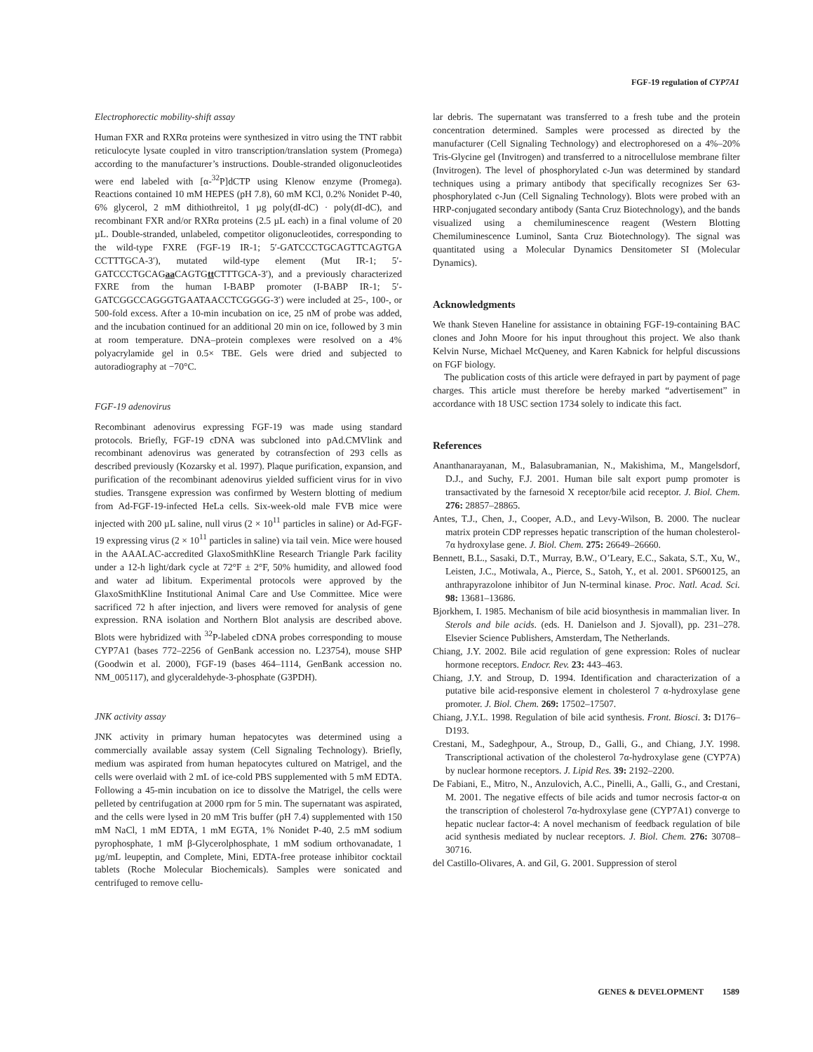FGF-19 regulation of CYP7A1
Electrophorectic mobility-shift assay
Human FXR and RXRα proteins were synthesized in vitro using the TNT rabbit reticulocyte lysate coupled in vitro transcription/translation system (Promega) according to the manufacturer’s instructions. Double-stranded oligonucleotides were end labeled with [α-<sup>32</sup>P]dCTP using Klenow enzyme (Promega). Reactions contained 10 mM HEPES (pH 7.8), 60 mM KCl, 0.2% Nonidet P-40, 6% glycerol, 2 mM dithiothreitol, 1 µg poly(dI-dC) · poly(dI-dC), and recombinant FXR and/or RXRα proteins (2.5 µL each) in a final volume of 20 µL. Double-stranded, unlabeled, competitor oligonucleotides, corresponding to the wild-type FXRE (FGF-19 IR-1; 5′-GATCCCTGCAGTTCAGTGA CCTTTGCA-3′), mutated wild-type element (Mut IR-1; 5′-GATCCCTGCAGaa CAGTGtt CTTTGCA-3′), and a previously characterized FXRE from the human I-BABP promoter (I-BABP IR-1; 5′-GATCGGCCAGGGTGAATAACCTCGGGG-3′) were included at 25-, 100-, or 500-fold excess. After a 10-min incubation on ice, 25 nM of probe was added, and the incubation continued for an additional 20 min on ice, followed by 3 min at room temperature. DNA–protein complexes were resolved on a 4% polyacrylamide gel in 0.5× TBE. Gels were dried and subjected to autoradiography at −70°C.
FGF-19 adenovirus
Recombinant adenovirus expressing FGF-19 was made using standard protocols. Briefly, FGF-19 cDNA was subcloned into pAd.CMVlink and recombinant adenovirus was generated by cotransfection of 293 cells as described previously (Kozarsky et al. 1997). Plaque purification, expansion, and purification of the recombinant adenovirus yielded sufficient virus for in vivo studies. Transgene expression was confirmed by Western blotting of medium from Ad-FGF-19-infected HeLa cells. Six-week-old male FVB mice were injected with 200 µL saline, null virus (2 × 10<sup>11</sup> particles in saline) or Ad-FGF-19 expressing virus (2 × 10<sup>11</sup> particles in saline) via tail vein. Mice were housed in the AAALAC-accredited GlaxoSmithKline Research Triangle Park facility under a 12-h light/dark cycle at 72°F ± 2°F, 50% humidity, and allowed food and water ad libitum. Experimental protocols were approved by the GlaxoSmithKline Institutional Animal Care and Use Committee. Mice were sacrificed 72 h after injection, and livers were removed for analysis of gene expression. RNA isolation and Northern Blot analysis are described above. Blots were hybridized with <sup>32</sup>P-labeled cDNA probes corresponding to mouse CYP7A1 (bases 772–2256 of GenBank accession no. L23754), mouse SHP (Goodwin et al. 2000), FGF-19 (bases 464–1114, GenBank accession no. NM_005117), and glyceraldehyde-3-phosphate (G3PDH).
JNK activity assay
JNK activity in primary human hepatocytes was determined using a commercially available assay system (Cell Signaling Technology). Briefly, medium was aspirated from human hepatocytes cultured on Matrigel, and the cells were overlaid with 2 mL of ice-cold PBS supplemented with 5 mM EDTA. Following a 45-min incubation on ice to dissolve the Matrigel, the cells were pelleted by centrifugation at 2000 rpm for 5 min. The supernatant was aspirated, and the cells were lysed in 20 mM Tris buffer (pH 7.4) supplemented with 150 mM NaCl, 1 mM EDTA, 1 mM EGTA, 1% Nonidet P-40, 2.5 mM sodium pyrophosphate, 1 mM β-Glycerolphosphate, 1 mM sodium orthovanadate, 1 µg/mL leupeptin, and Complete, Mini, EDTA-free protease inhibitor cocktail tablets (Roche Molecular Biochemicals). Samples were sonicated and centrifuged to remove cellu-
lar debris. The supernatant was transferred to a fresh tube and the protein concentration determined. Samples were processed as directed by the manufacturer (Cell Signaling Technology) and electrophoresed on a 4%–20% Tris-Glycine gel (Invitrogen) and transferred to a nitrocellulose membrane filter (Invitrogen). The level of phosphorylated c-Jun was determined by standard techniques using a primary antibody that specifically recognizes Ser 63-phosphorylated c-Jun (Cell Signaling Technology). Blots were probed with an HRP-conjugated secondary antibody (Santa Cruz Biotechnology), and the bands visualized using a chemiluminescence reagent (Western Blotting Chemiluminescence Luminol, Santa Cruz Biotechnology). The signal was quantitated using a Molecular Dynamics Densitometer SI (Molecular Dynamics).
Acknowledgments
We thank Steven Haneline for assistance in obtaining FGF-19-containing BAC clones and John Moore for his input throughout this project. We also thank Kelvin Nurse, Michael McQueney, and Karen Kabnick for helpful discussions on FGF biology.
The publication costs of this article were defrayed in part by payment of page charges. This article must therefore be hereby marked “advertisement” in accordance with 18 USC section 1734 solely to indicate this fact.
References
Ananthanarayanan, M., Balasubramanian, N., Makishima, M., Mangelsdorf, D.J., and Suchy, F.J. 2001. Human bile salt export pump promoter is transactivated by the farnesoid X receptor/bile acid receptor. J. Biol. Chem. 276: 28857–28865.
Antes, T.J., Chen, J., Cooper, A.D., and Levy-Wilson, B. 2000. The nuclear matrix protein CDP represses hepatic transcription of the human cholesterol-7α hydroxylase gene. J. Biol. Chem. 275: 26649–26660.
Bennett, B.L., Sasaki, D.T., Murray, B.W., O’Leary, E.C., Sakata, S.T., Xu, W., Leisten, J.C., Motiwala, A., Pierce, S., Satoh, Y., et al. 2001. SP600125, an anthrapyrazolone inhibitor of Jun N-terminal kinase. Proc. Natl. Acad. Sci. 98: 13681–13686.
Bjorkhem, I. 1985. Mechanism of bile acid biosynthesis in mammalian liver. In Sterols and bile acids. (eds. H. Danielson and J. Sjovall), pp. 231–278. Elsevier Science Publishers, Amsterdam, The Netherlands.
Chiang, J.Y. 2002. Bile acid regulation of gene expression: Roles of nuclear hormone receptors. Endocr. Rev. 23: 443–463.
Chiang, J.Y. and Stroup, D. 1994. Identification and characterization of a putative bile acid-responsive element in cholesterol 7 α-hydroxylase gene promoter. J. Biol. Chem. 269: 17502–17507.
Chiang, J.Y.L. 1998. Regulation of bile acid synthesis. Front. Biosci. 3: D176–D193.
Crestani, M., Sadeghpour, A., Stroup, D., Galli, G., and Chiang, J.Y. 1998. Transcriptional activation of the cholesterol 7α-hydroxylase gene (CYP7A) by nuclear hormone receptors. J. Lipid Res. 39: 2192–2200.
De Fabiani, E., Mitro, N., Anzulovich, A.C., Pinelli, A., Galli, G., and Crestani, M. 2001. The negative effects of bile acids and tumor necrosis factor-α on the transcription of cholesterol 7α-hydroxylase gene (CYP7A1) converge to hepatic nuclear factor-4: A novel mechanism of feedback regulation of bile acid synthesis mediated by nuclear receptors. J. Biol. Chem. 276: 30708–30716.
del Castillo-Olivares, A. and Gil, G. 2001. Suppression of sterol
GENES & DEVELOPMENT 1589